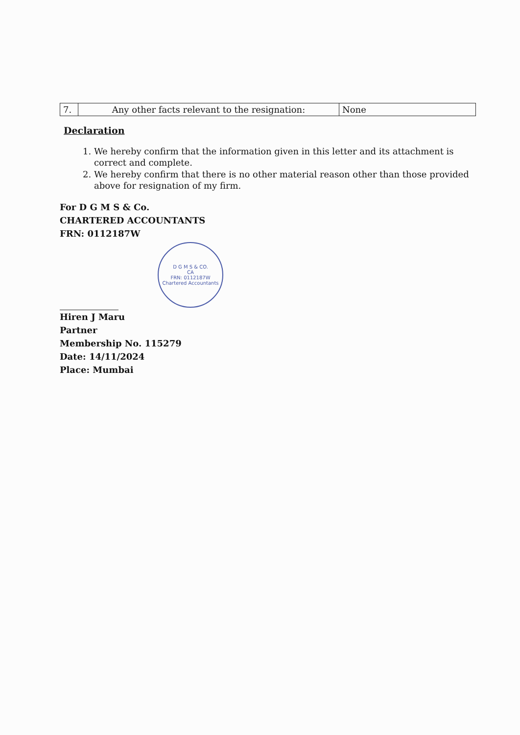| 7. | Any other facts relevant to the resignation: | None |
Declaration
1. We hereby confirm that the information given in this letter and its attachment is correct and complete.
2. We hereby confirm that there is no other material reason other than those provided above for resignation of my firm.
For D G M S & Co.
CHARTERED ACCOUNTANTS
FRN: 0112187W
D G M S & CO.
CA
FRN: 0112187W
Chartered Accountants
Hiren J Maru
Partner
Membership No. 115279
Date: 14/11/2024
Place: Mumbai